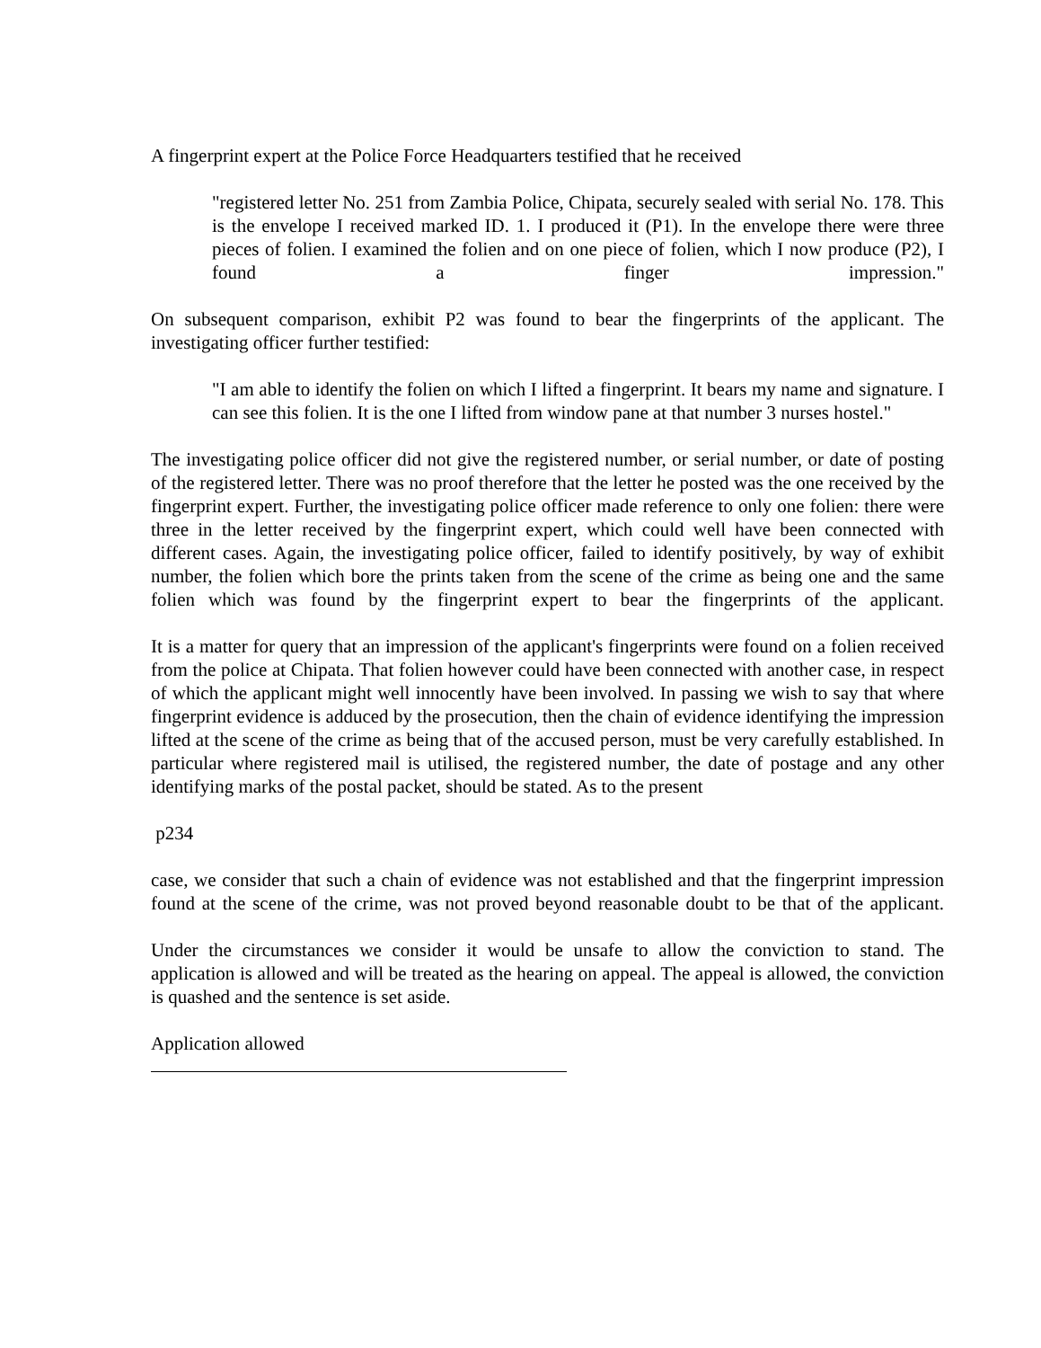A fingerprint expert at the Police Force Headquarters testified that he received
"registered letter No. 251 from Zambia Police, Chipata, securely sealed with serial No. 178. This is the envelope I received marked ID. 1. I produced it (P1). In the envelope there were three pieces of folien. I examined the folien and on one piece of folien, which I now produce (P2), I found a finger impression."
On subsequent comparison, exhibit P2 was found to bear the fingerprints of the applicant. The investigating officer further testified:
"I am able to identify the folien on which I lifted a fingerprint. It bears my name and signature. I can see this folien. It is the one I lifted from window pane at that number 3 nurses hostel."
The investigating police officer did not give the registered number, or serial number, or date of posting of the registered letter. There was no proof therefore that the letter he posted was the one received by the fingerprint expert. Further, the investigating police officer made reference to only one folien: there were three in the letter received by the fingerprint expert, which could well have been connected with different cases. Again, the investigating police officer, failed to identify positively, by way of exhibit number, the folien which bore the prints taken from the scene of the crime as being one and the same folien which was found by the fingerprint expert to bear the fingerprints of the applicant.
It is a matter for query that an impression of the applicant's fingerprints were found on a folien received from the police at Chipata. That folien however could have been connected with another case, in respect of which the applicant might well innocently have been involved. In passing we wish to say that where fingerprint evidence is adduced by the prosecution, then the chain of evidence identifying the impression lifted at the scene of the crime as being that of the accused person, must be very carefully established. In particular where registered mail is utilised, the registered number, the date of postage and any other identifying marks of the postal packet, should be stated. As to the present
p234
case, we consider that such a chain of evidence was not established and that the fingerprint impression found at the scene of the crime, was not proved beyond reasonable doubt to be that of the applicant.
Under the circumstances we consider it would be unsafe to allow the conviction to stand. The application is allowed and will be treated as the hearing on appeal. The appeal is allowed, the conviction is quashed and the sentence is set aside.
Application allowed